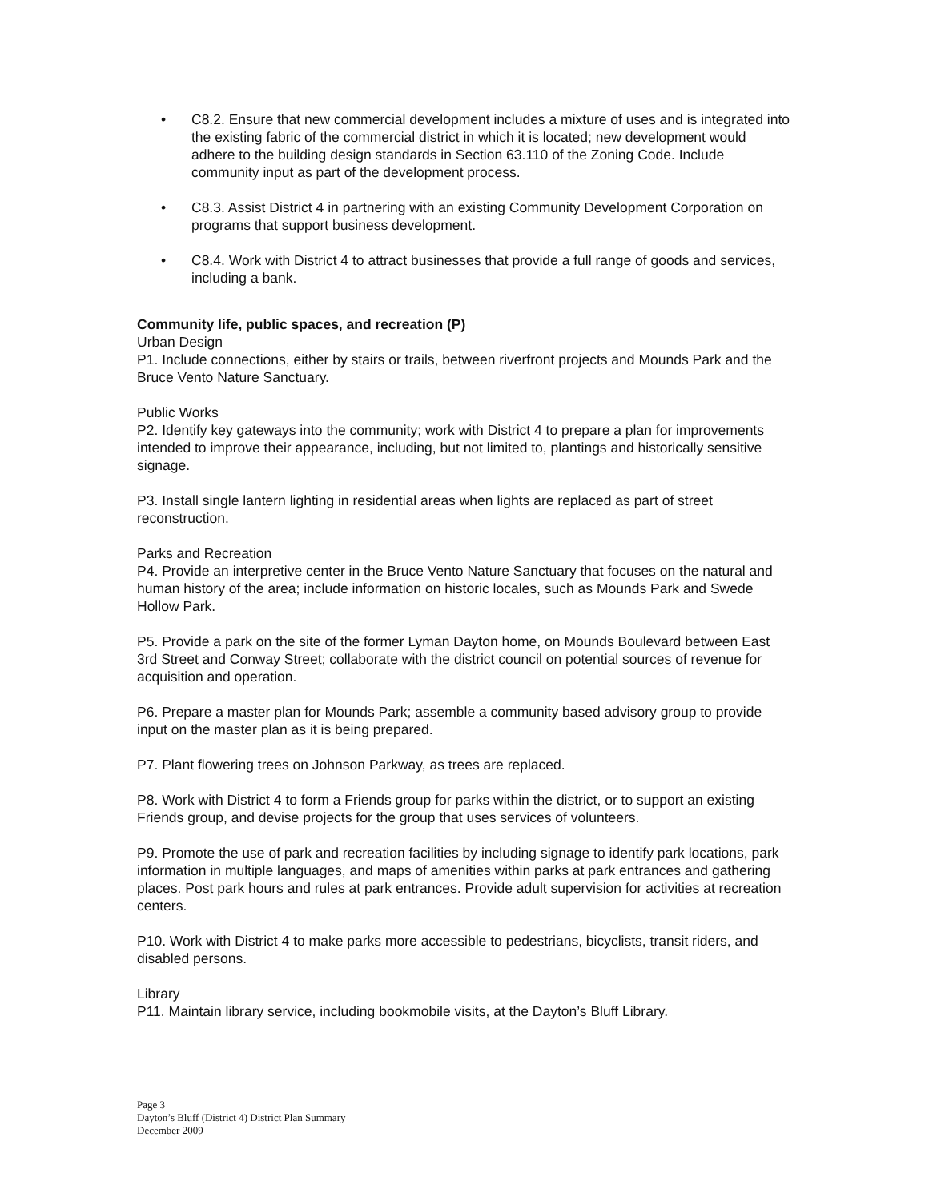• C8.2. Ensure that new commercial development includes a mixture of uses and is integrated into the existing fabric of the commercial district in which it is located; new development would adhere to the building design standards in Section 63.110 of the Zoning Code. Include community input as part of the development process.
• C8.3. Assist District 4 in partnering with an existing Community Development Corporation on programs that support business development.
• C8.4. Work with District 4 to attract businesses that provide a full range of goods and services, including a bank.
Community life, public spaces, and recreation (P)
Urban Design
P1. Include connections, either by stairs or trails, between riverfront projects and Mounds Park and the Bruce Vento Nature Sanctuary.
Public Works
P2. Identify key gateways into the community; work with District 4 to prepare a plan for improvements intended to improve their appearance, including, but not limited to, plantings and historically sensitive signage.
P3. Install single lantern lighting in residential areas when lights are replaced as part of street reconstruction.
Parks and Recreation
P4. Provide an interpretive center in the Bruce Vento Nature Sanctuary that focuses on the natural and human history of the area; include information on historic locales, such as Mounds Park and Swede Hollow Park.
P5. Provide a park on the site of the former Lyman Dayton home, on Mounds Boulevard between East 3rd Street and Conway Street; collaborate with the district council on potential sources of revenue for acquisition and operation.
P6. Prepare a master plan for Mounds Park; assemble a community based advisory group to provide input on the master plan as it is being prepared.
P7. Plant flowering trees on Johnson Parkway, as trees are replaced.
P8. Work with District 4 to form a Friends group for parks within the district, or to support an existing Friends group, and devise projects for the group that uses services of volunteers.
P9. Promote the use of park and recreation facilities by including signage to identify park locations, park information in multiple languages, and maps of amenities within parks at park entrances and gathering places. Post park hours and rules at park entrances. Provide adult supervision for activities at recreation centers.
P10. Work with District 4 to make parks more accessible to pedestrians, bicyclists, transit riders, and disabled persons.
Library
P11. Maintain library service, including bookmobile visits, at the Dayton’s Bluff Library.
Page 3
Dayton’s Bluff (District 4) District Plan Summary
December 2009